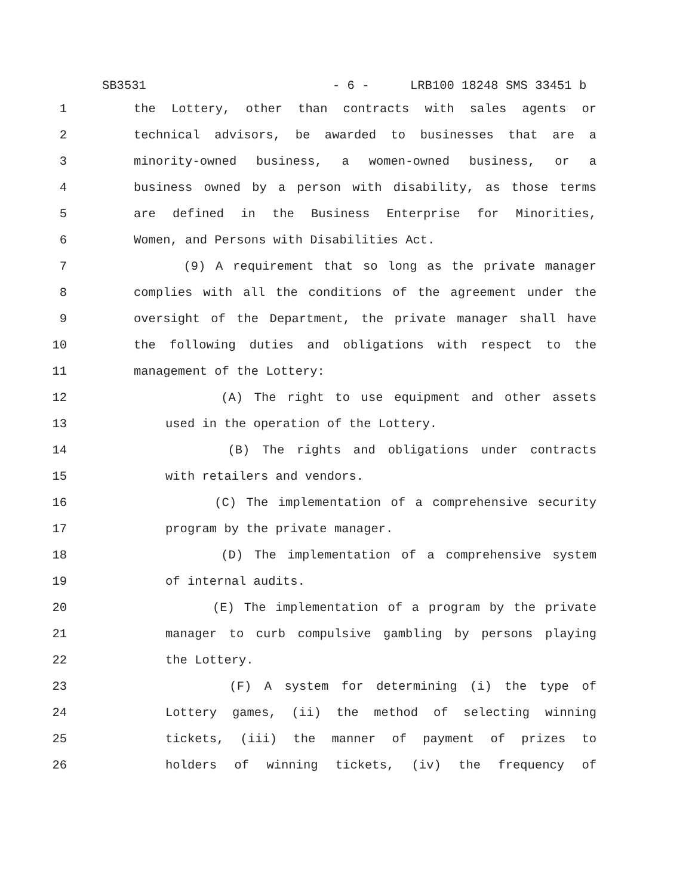SB3531 - 6 - LRB100 18248 SMS 33451 b
1 the Lottery, other than contracts with sales agents or
2 technical advisors, be awarded to businesses that are a
3 minority-owned business, a women-owned business, or a
4 business owned by a person with disability, as those terms
5 are defined in the Business Enterprise for Minorities,
6 Women, and Persons with Disabilities Act.
7 (9) A requirement that so long as the private manager
8 complies with all the conditions of the agreement under the
9 oversight of the Department, the private manager shall have
10 the following duties and obligations with respect to the
11 management of the Lottery:
12 (A) The right to use equipment and other assets
13 used in the operation of the Lottery.
14 (B) The rights and obligations under contracts
15 with retailers and vendors.
16 (C) The implementation of a comprehensive security
17 program by the private manager.
18 (D) The implementation of a comprehensive system
19 of internal audits.
20 (E) The implementation of a program by the private
21 manager to curb compulsive gambling by persons playing
22 the Lottery.
23 (F) A system for determining (i) the type of
24 Lottery games, (ii) the method of selecting winning
25 tickets, (iii) the manner of payment of prizes to
26 holders of winning tickets, (iv) the frequency of